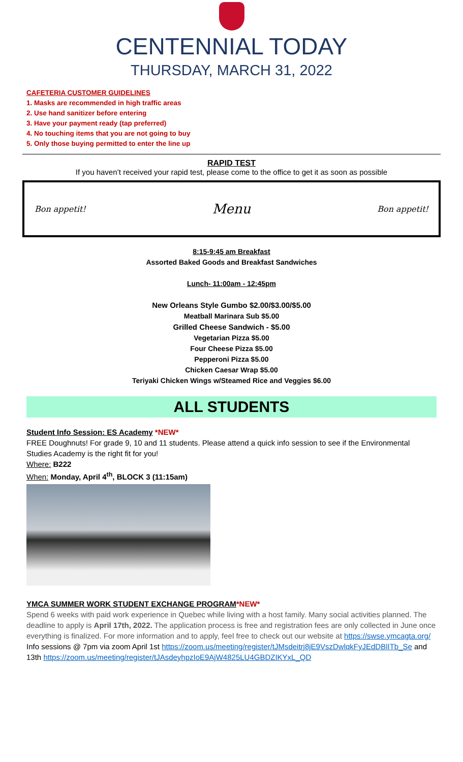CENTENNIAL TODAY
THURSDAY, MARCH 31, 2022
CAFETERIA CUSTOMER GUIDELINES
1. Masks are recommended in high traffic areas
2. Use hand sanitizer before entering
3. Have your payment ready (tap preferred)
4. No touching items that you are not going to buy
5. Only those buying permitted to enter the line up
RAPID TEST
If you haven’t received your rapid test, please come to the office to get it as soon as possible
Bon appetit! Menu Bon appetit!
8:15-9:45 am Breakfast
Assorted Baked Goods and Breakfast Sandwiches
Lunch- 11:00am - 12:45pm
New Orleans Style Gumbo $2.00/$3.00/$5.00
Meatball Marinara Sub $5.00
Grilled Cheese Sandwich - $5.00
Vegetarian Pizza $5.00
Four Cheese Pizza $5.00
Pepperoni Pizza $5.00
Chicken Caesar Wrap $5.00
Teriyaki Chicken Wings w/Steamed Rice and Veggies $6.00
ALL STUDENTS
Student Info Session: ES Academy *NEW*
FREE Doughnuts! For grade 9, 10 and 11 students. Please attend a quick info session to see if the Environmental Studies Academy is the right fit for you!
Where: B222
When: Monday, April 4<sup>th</sup>, BLOCK 3 (11:15am)
YMCA SUMMER WORK STUDENT EXCHANGE PROGRAM*NEW*
Spend 6 weeks with paid work experience in Quebec while living with a host family. Many social activities planned. The deadline to apply is April 17th, 2022. The application process is free and registration fees are only collected in June once everything is finalized. For more information and to apply, feel free to check out our website at https://swse.ymcagta.org/
Info sessions @ 7pm via zoom April 1st https://zoom.us/meeting/register/tJMsdeitrj8jE9VszDwlqkFyJEdDBlITb_Se and 13th https://zoom.us/meeting/register/tJAsdeyhpzIoE9AjW4825LU4GBDZIKYxL_QD